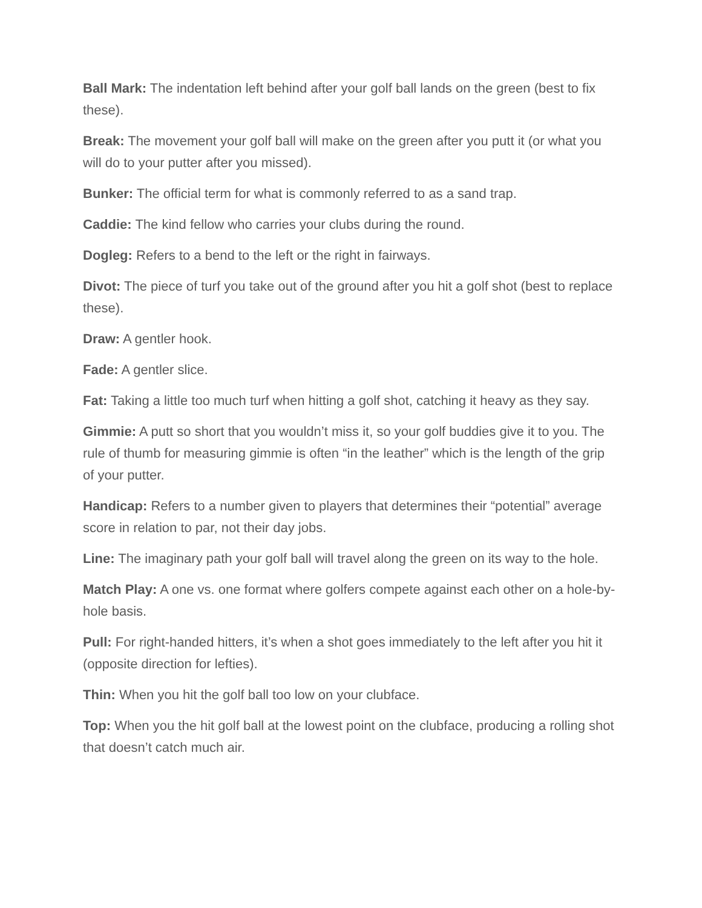Ball Mark: The indentation left behind after your golf ball lands on the green (best to fix these).
Break: The movement your golf ball will make on the green after you putt it (or what you will do to your putter after you missed).
Bunker: The official term for what is commonly referred to as a sand trap.
Caddie: The kind fellow who carries your clubs during the round.
Dogleg: Refers to a bend to the left or the right in fairways.
Divot: The piece of turf you take out of the ground after you hit a golf shot (best to replace these).
Draw: A gentler hook.
Fade: A gentler slice.
Fat: Taking a little too much turf when hitting a golf shot, catching it heavy as they say.
Gimmie: A putt so short that you wouldn’t miss it, so your golf buddies give it to you. The rule of thumb for measuring gimmie is often “in the leather” which is the length of the grip of your putter.
Handicap: Refers to a number given to players that determines their “potential” average score in relation to par, not their day jobs.
Line: The imaginary path your golf ball will travel along the green on its way to the hole.
Match Play: A one vs. one format where golfers compete against each other on a hole-by-hole basis.
Pull: For right-handed hitters, it’s when a shot goes immediately to the left after you hit it (opposite direction for lefties).
Thin: When you hit the golf ball too low on your clubface.
Top: When you the hit golf ball at the lowest point on the clubface, producing a rolling shot that doesn’t catch much air.